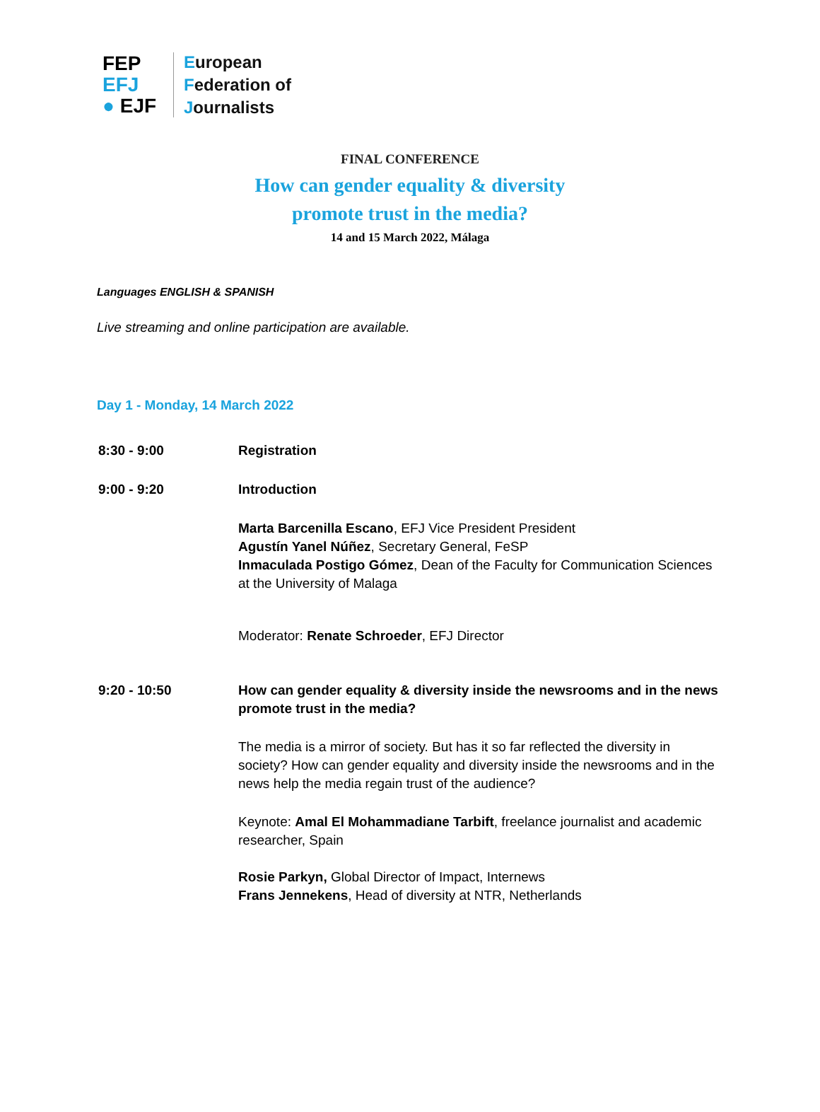FEP EFJ
● EJF
European
Federation of
Journalists
FINAL CONFERENCE
How can gender equality & diversity
promote trust in the media?
14 and 15 March 2022, Málaga
Languages ENGLISH & SPANISH
Live streaming and online participation are available.
Day 1 - Monday, 14 March 2022
8:30 - 9:00 Registration
9:00 - 9:20 Introduction
Marta Barcenilla Escano, EFJ Vice President President
Agustín Yanel Núñez, Secretary General, FeSP
Inmaculada Postigo Gómez, Dean of the Faculty for Communication Sciences at the University of Malaga
Moderator: Renate Schroeder, EFJ Director
9:20 - 10:50 How can gender equality & diversity inside the newsrooms and in the news promote trust in the media?
The media is a mirror of society. But has it so far reflected the diversity in society? How can gender equality and diversity inside the newsrooms and in the news help the media regain trust of the audience?
Keynote: Amal El Mohammadiane Tarbift, freelance journalist and academic researcher, Spain
Rosie Parkyn, Global Director of Impact, Internews
Frans Jennekens, Head of diversity at NTR, Netherlands